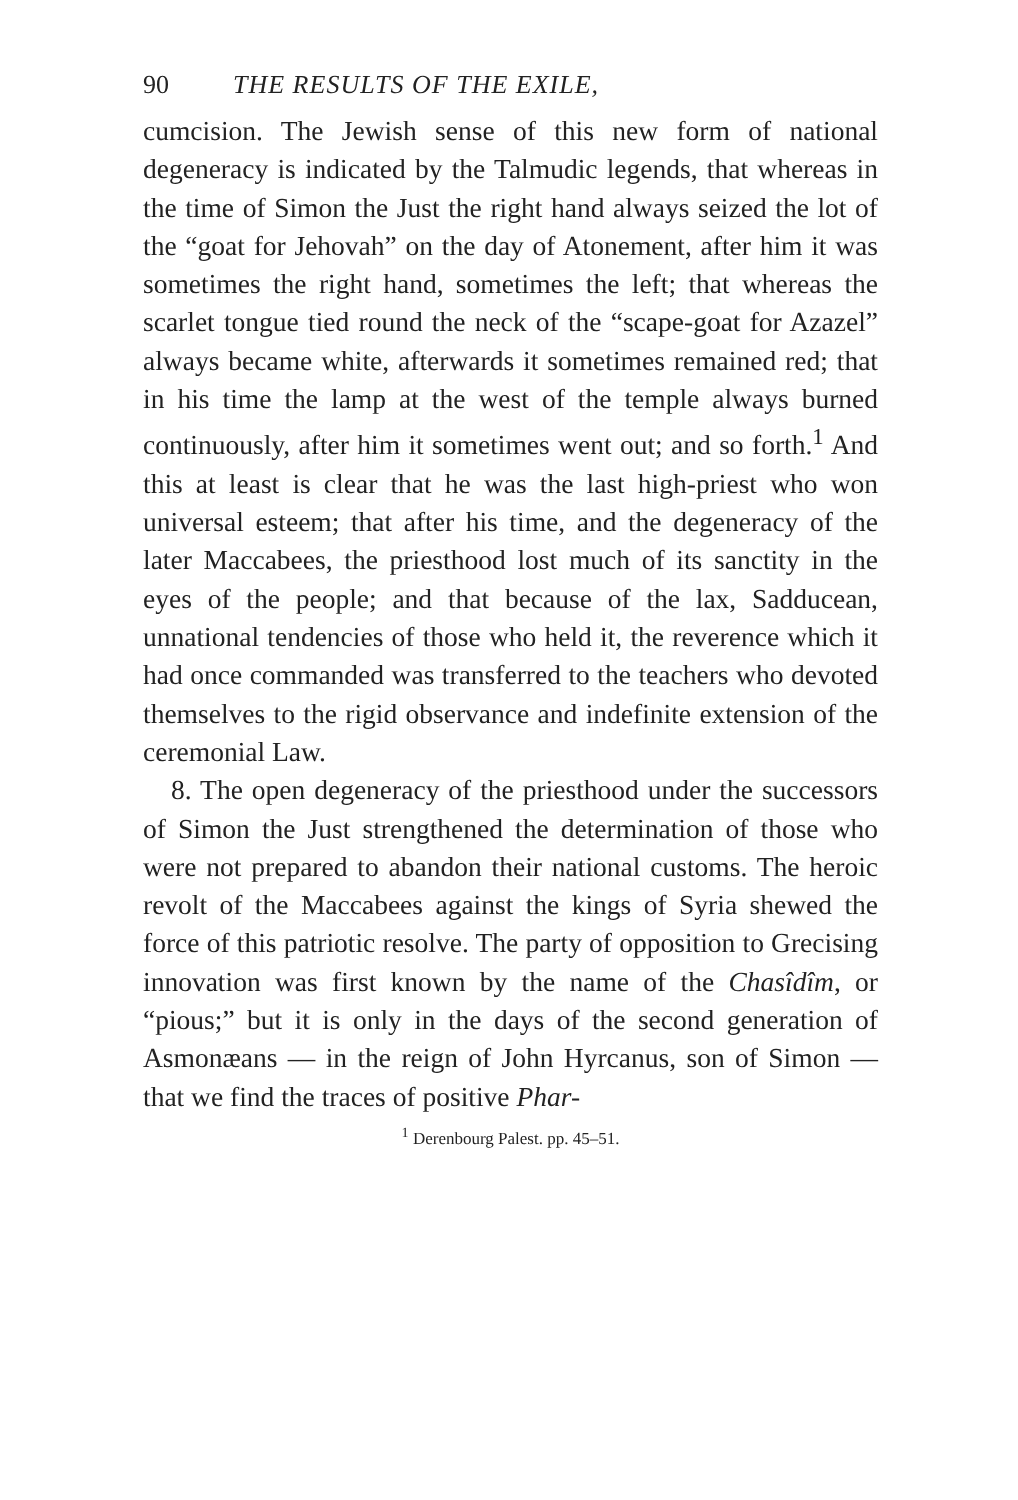90 THE RESULTS OF THE EXILE,
cumcision. The Jewish sense of this new form of national degeneracy is indicated by the Talmudic legends, that whereas in the time of Simon the Just the right hand always seized the lot of the “goat for Jehovah” on the day of Atonement, after him it was sometimes the right hand, sometimes the left; that whereas the scarlet tongue tied round the neck of the “scape-goat for Azazel” always became white, afterwards it sometimes remained red; that in his time the lamp at the west of the temple always burned continuously, after him it sometimes went out; and so forth.<sup>1</sup> And this at least is clear that he was the last high-priest who won universal esteem; that after his time, and the degeneracy of the later Maccabees, the priesthood lost much of its sanctity in the eyes of the people; and that because of the lax, Sadducean, unnational tendencies of those who held it, the reverence which it had once commanded was transferred to the teachers who devoted themselves to the rigid observance and indefinite extension of the ceremonial Law.
8. The open degeneracy of the priesthood under the successors of Simon the Just strengthened the determination of those who were not prepared to abandon their national customs. The heroic revolt of the Maccabees against the kings of Syria shewed the force of this patriotic resolve. The party of opposition to Grecising innovation was first known by the name of the Chasîdîm, or “pious;” but it is only in the days of the second generation of Asmonæans — in the reign of John Hyrcanus, son of Simon — that we find the traces of positive Phar-
<sup>1</sup> Derenbourg Palest. pp. 45–51.